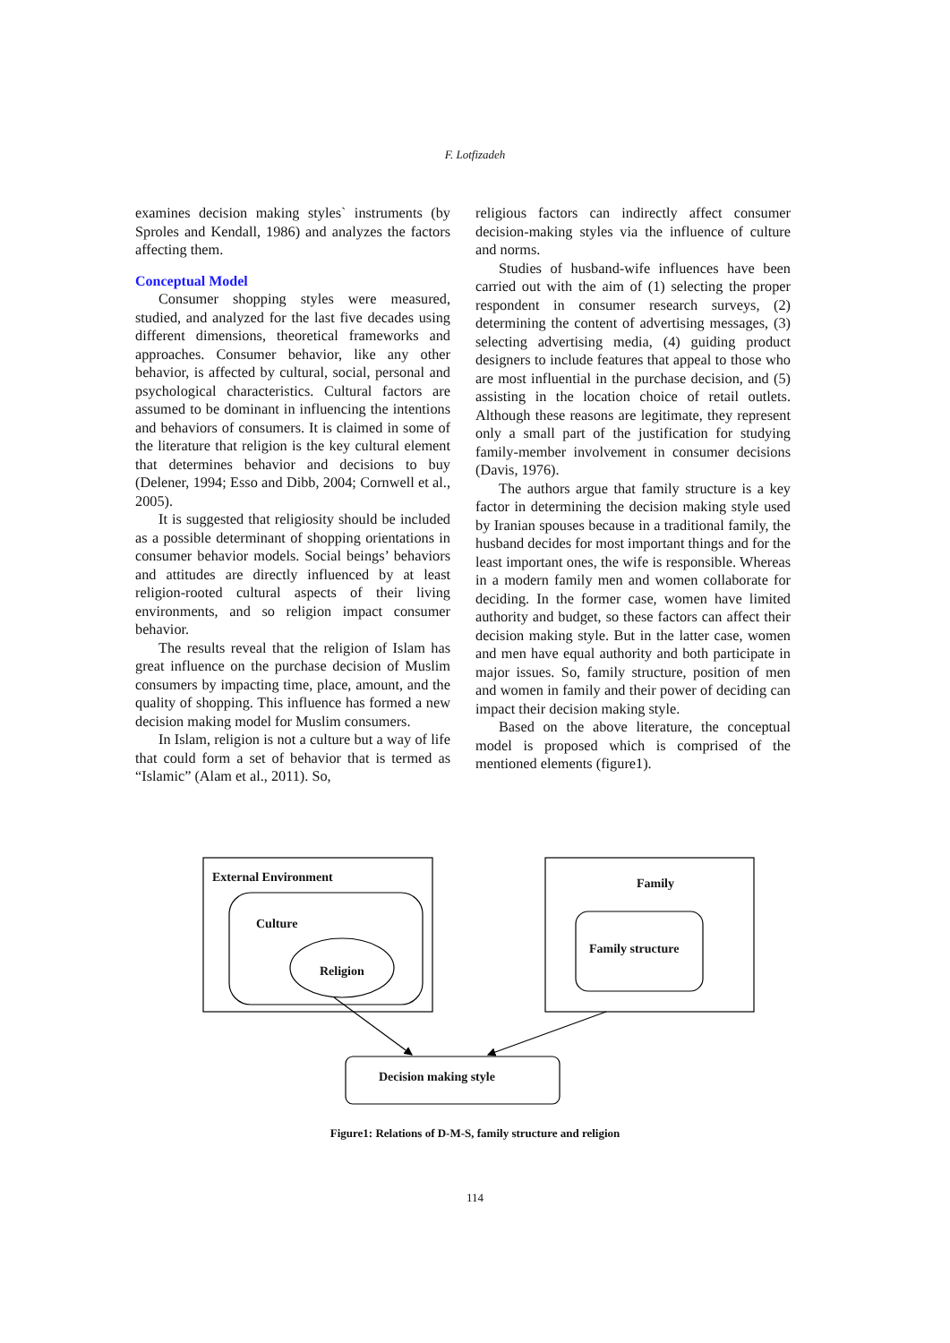F. Lotfizadeh
examines decision making styles` instruments (by Sproles and Kendall, 1986) and analyzes the factors affecting them.
Conceptual Model
Consumer shopping styles were measured, studied, and analyzed for the last five decades using different dimensions, theoretical frameworks and approaches. Consumer behavior, like any other behavior, is affected by cultural, social, personal and psychological characteristics. Cultural factors are assumed to be dominant in influencing the intentions and behaviors of consumers. It is claimed in some of the literature that religion is the key cultural element that determines behavior and decisions to buy (Delener, 1994; Esso and Dibb, 2004; Cornwell et al., 2005).
It is suggested that religiosity should be included as a possible determinant of shopping orientations in consumer behavior models. Social beings’ behaviors and attitudes are directly influenced by at least religion-rooted cultural aspects of their living environments, and so religion impact consumer behavior.
The results reveal that the religion of Islam has great influence on the purchase decision of Muslim consumers by impacting time, place, amount, and the quality of shopping. This influence has formed a new decision making model for Muslim consumers.
In Islam, religion is not a culture but a way of life that could form a set of behavior that is termed as “Islamic” (Alam et al., 2011). So,
religious factors can indirectly affect consumer decision-making styles via the influence of culture and norms.
Studies of husband-wife influences have been carried out with the aim of (1) selecting the proper respondent in consumer research surveys, (2) determining the content of advertising messages, (3) selecting advertising media, (4) guiding product designers to include features that appeal to those who are most influential in the purchase decision, and (5) assisting in the location choice of retail outlets. Although these reasons are legitimate, they represent only a small part of the justification for studying family-member involvement in consumer decisions (Davis, 1976).
The authors argue that family structure is a key factor in determining the decision making style used by Iranian spouses because in a traditional family, the husband decides for most important things and for the least important ones, the wife is responsible. Whereas in a modern family men and women collaborate for deciding. In the former case, women have limited authority and budget, so these factors can affect their decision making style. But in the latter case, women and men have equal authority and both participate in major issues. So, family structure, position of men and women in family and their power of deciding can impact their decision making style.
Based on the above literature, the conceptual model is proposed which is comprised of the mentioned elements (figure1).
External Environment
Culture
Religion
Family
Family structure
Decision making style
Figure1: Relations of D-M-S, family structure and religion
114